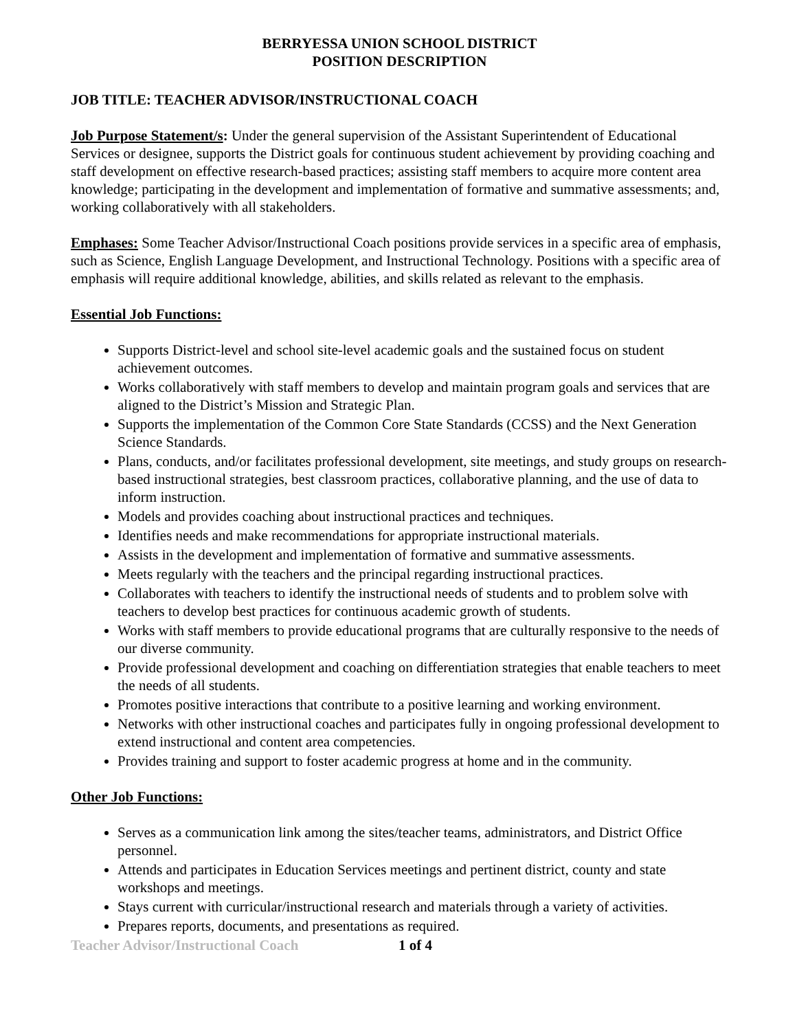BERRYESSA UNION SCHOOL DISTRICT
POSITION DESCRIPTION
JOB TITLE: TEACHER ADVISOR/INSTRUCTIONAL COACH
Job Purpose Statement/s: Under the general supervision of the Assistant Superintendent of Educational Services or designee, supports the District goals for continuous student achievement by providing coaching and staff development on effective research-based practices; assisting staff members to acquire more content area knowledge; participating in the development and implementation of formative and summative assessments; and, working collaboratively with all stakeholders.
Emphases: Some Teacher Advisor/Instructional Coach positions provide services in a specific area of emphasis, such as Science, English Language Development, and Instructional Technology. Positions with a specific area of emphasis will require additional knowledge, abilities, and skills related as relevant to the emphasis.
Essential Job Functions:
Supports District-level and school site-level academic goals and the sustained focus on student achievement outcomes.
Works collaboratively with staff members to develop and maintain program goals and services that are aligned to the District’s Mission and Strategic Plan.
Supports the implementation of the Common Core State Standards (CCSS) and the Next Generation Science Standards.
Plans, conducts, and/or facilitates professional development, site meetings, and study groups on research-based instructional strategies, best classroom practices, collaborative planning, and the use of data to inform instruction.
Models and provides coaching about instructional practices and techniques.
Identifies needs and make recommendations for appropriate instructional materials.
Assists in the development and implementation of formative and summative assessments.
Meets regularly with the teachers and the principal regarding instructional practices.
Collaborates with teachers to identify the instructional needs of students and to problem solve with teachers to develop best practices for continuous academic growth of students.
Works with staff members to provide educational programs that are culturally responsive to the needs of our diverse community.
Provide professional development and coaching on differentiation strategies that enable teachers to meet the needs of all students.
Promotes positive interactions that contribute to a positive learning and working environment.
Networks with other instructional coaches and participates fully in ongoing professional development to extend instructional and content area competencies.
Provides training and support to foster academic progress at home and in the community.
Other Job Functions:
Serves as a communication link among the sites/teacher teams, administrators, and District Office personnel.
Attends and participates in Education Services meetings and pertinent district, county and state workshops and meetings.
Stays current with curricular/instructional research and materials through a variety of activities.
Prepares reports, documents, and presentations as required.
Teacher Advisor/Instructional Coach 1 of 4